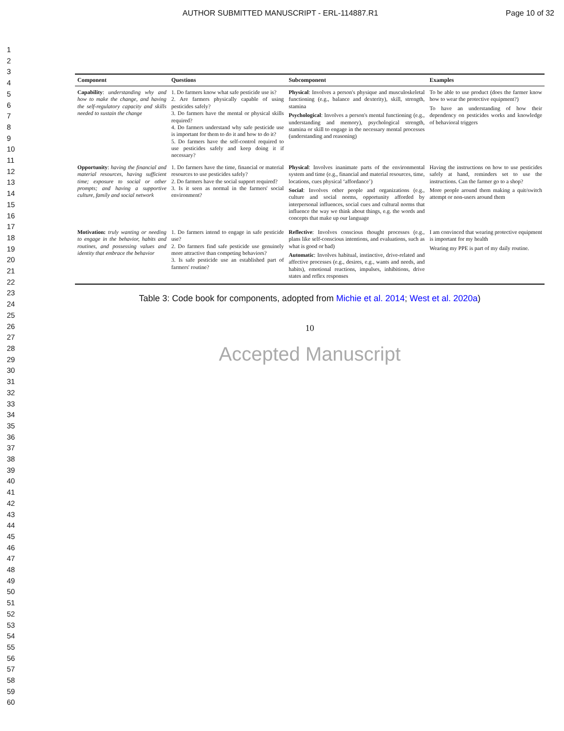AUTHOR SUBMITTED MANUSCRIPT - ERL-114887.R1 Page 10 of 32
1
2
3
4
5
6
7
8
9
10
11
12
13
14
15
16
17
18
19
20
21
22
23
24
25
26
27
28
29
30
31
32
33
34
35
36
37
38
39
40
41
42
43
44
45
46
47
48
49
50
51
52
53
54
55
56
57
58
59
60
| Component | Questions | Subcomponent | Examples |
| --- | --- | --- | --- |
| Capability : understanding why and how to make the change, and having the self-regulatory capacity and skills needed to sustain the change | 1. Do farmers know what safe pesticide use is? 2. Are farmers physically capable of using pesticides safely? 3. Do farmers have the mental or physical skills required? 4. Do farmers understand why safe pesticide use is important for them to do it and how to do it? 5. Do farmers have the self-control required to use pesticides safely and keep doing it if necessary? | Physical : Involves a person's physique and musculoskeletal functioning (e.g., balance and dexterity), skill, strength, stamina Psychological : Involves a person's mental functioning (e.g., understanding and memory), psychological strength, stamina or skill to engage in the necessary mental processes (understanding and reasoning) | To be able to use product (does the farmer know how to wear the protective equipment?) To have an understanding of how their dependency on pesticides works and knowledge of behavioral triggers |
| Opportunity : having the financial and material resources, having sufficient time; exposure to social or other prompts; and having a supportive culture, family and social network | 1. Do farmers have the time, financial or material resources to use pesticides safely? 2. Do farmers have the social support required? 3. Is it seen as normal in the farmers' social environment? | Physical : Involves inanimate parts of the environmental system and time (e.g., financial and material resources, time, locations, cues physical ‘affordance’) Social : Involves other people and organizations (e.g., culture and social norms, opportunity afforded by interpersonal influences, social cues and cultural norms that influence the way we think about things, e.g. the words and concepts that make up our language | Having the instructions on how to use pesticides safely at hand, reminders set to use the instructions. Can the farmer go to a shop? More people around them making a quit/switch attempt or non-users around them |
| Motivation: truly wanting or needing to engage in the behavior, habits and routines, and possessing values and identity that embrace the behavior | 1. Do farmers intend to engage in safe pesticide use? 2. Do farmers find safe pesticide use genuinely more attractive than competing behaviors? 3. Is safe pesticide use an established part of farmers' routine? | Reflective : Involves conscious thought processes (e.g., plans like self-conscious intentions, and evaluations, such as what is good or bad) Automatic : Involves habitual, instinctive, drive-related and affective processes (e.g., desires, e.g., wants and needs, and habits), emotional reactions, impulses, inhibitions, drive states and reflex responses | I am convinced that wearing protective equipment is important for my health Wearing my PPE is part of my daily routine. |
Table 3: Code book for components, adopted from Michie et al. 2014; West et al. 2020a)
10
Accepted Manuscript